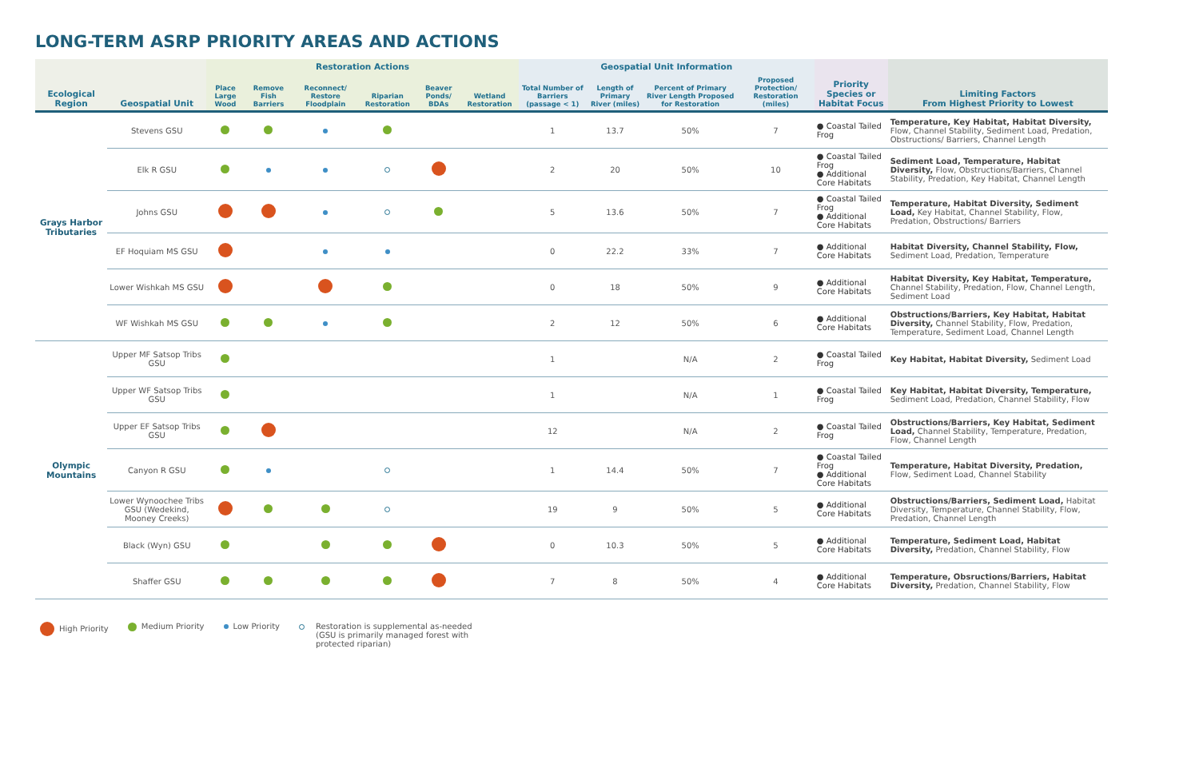LONG-TERM ASRP PRIORITY AREAS AND ACTIONS
| | | Restoration Actions | | | | | | Geospatial Unit Information | | | | | |
| --- | --- | --- | --- | --- | --- | --- | --- | --- | --- | --- | --- | --- | --- |
| Ecological Region | Geospatial Unit | Place Large Wood | Remove Fish Barriers | Reconnect/ Restore Floodplain | Riparian Restoration | Beaver Ponds/ BDAs | Wetland Restoration | Total Number of Barriers (passage < 1) | Length of Primary River (miles) | Percent of Primary River Length Proposed for Restoration | Proposed Protection/ Restoration (miles) | Priority Species or Habitat Focus | Limiting Factors From Highest Priority to Lowest |
| Grays Harbor Tributaries | Stevens GSU | | | | | | | 1 | 13.7 | 50% | 7 | ● Coastal Tailed Frog | Temperature, Key Habitat, Habitat Diversity, Flow, Channel Stability, Sediment Load, Predation, Obstructions/ Barriers, Channel Length |
| | Elk R GSU | | | | | | | 2 | 20 | 50% | 10 | ● Coastal Tailed Frog ● Additional Core Habitats | Sediment Load, Temperature, Habitat Diversity, Flow, Obstructions/Barriers, Channel Stability, Predation, Key Habitat, Channel Length |
| | Johns GSU | | | | | | | 5 | 13.6 | 50% | 7 | ● Coastal Tailed Frog ● Additional Core Habitats | Temperature, Habitat Diversity, Sediment Load, Key Habitat, Channel Stability, Flow, Predation, Obstructions/ Barriers |
| | EF Hoquiam MS GSU | | | | | | | 0 | 22.2 | 33% | 7 | ● Additional Core Habitats | Habitat Diversity, Channel Stability, Flow, Sediment Load, Predation, Temperature |
| | Lower Wishkah MS GSU | | | | | | | 0 | 18 | 50% | 9 | ● Additional Core Habitats | Habitat Diversity, Key Habitat, Temperature, Channel Stability, Predation, Flow, Channel Length, Sediment Load |
| | WF Wishkah MS GSU | | | | | | | 2 | 12 | 50% | 6 | ● Additional Core Habitats | Obstructions/Barriers, Key Habitat, Habitat Diversity, Channel Stability, Flow, Predation, Temperature, Sediment Load, Channel Length |
| Olympic Mountains | Upper MF Satsop Tribs GSU | | | | | | | 1 | | N/A | 2 | ● Coastal Tailed Frog | Key Habitat, Habitat Diversity, Sediment Load |
| | Upper WF Satsop Tribs GSU | | | | | | | 1 | | N/A | 1 | ● Coastal Tailed Frog | Key Habitat, Habitat Diversity, Temperature, Sediment Load, Predation, Channel Stability, Flow |
| | Upper EF Satsop Tribs GSU | | | | | | | 12 | | N/A | 2 | ● Coastal Tailed Frog | Obstructions/Barriers, Key Habitat, Sediment Load, Channel Stability, Temperature, Predation, Flow, Channel Length |
| | Canyon R GSU | | | | | | | 1 | 14.4 | 50% | 7 | ● Coastal Tailed Frog ● Additional Core Habitats | Temperature, Habitat Diversity, Predation, Flow, Sediment Load, Channel Stability |
| | Lower Wynoochee Tribs GSU (Wedekind, Mooney Creeks) | | | | | | | 19 | 9 | 50% | 5 | ● Additional Core Habitats | Obstructions/Barriers, Sediment Load, Habitat Diversity, Temperature, Channel Stability, Flow, Predation, Channel Length |
| | Black (Wyn) GSU | | | | | | | 0 | 10.3 | 50% | 5 | ● Additional Core Habitats | Temperature, Sediment Load, Habitat Diversity, Predation, Channel Stability, Flow |
| | Shaffer GSU | | | | | | | 7 | 8 | 50% | 4 | ● Additional Core Habitats | Temperature, Obsructions/Barriers, Habitat Diversity, Predation, Channel Stability, Flow |
High Priority Medium Priority Low Priority Restoration is supplemental as-needed
(GSU is primarily managed forest with
protected riparian)